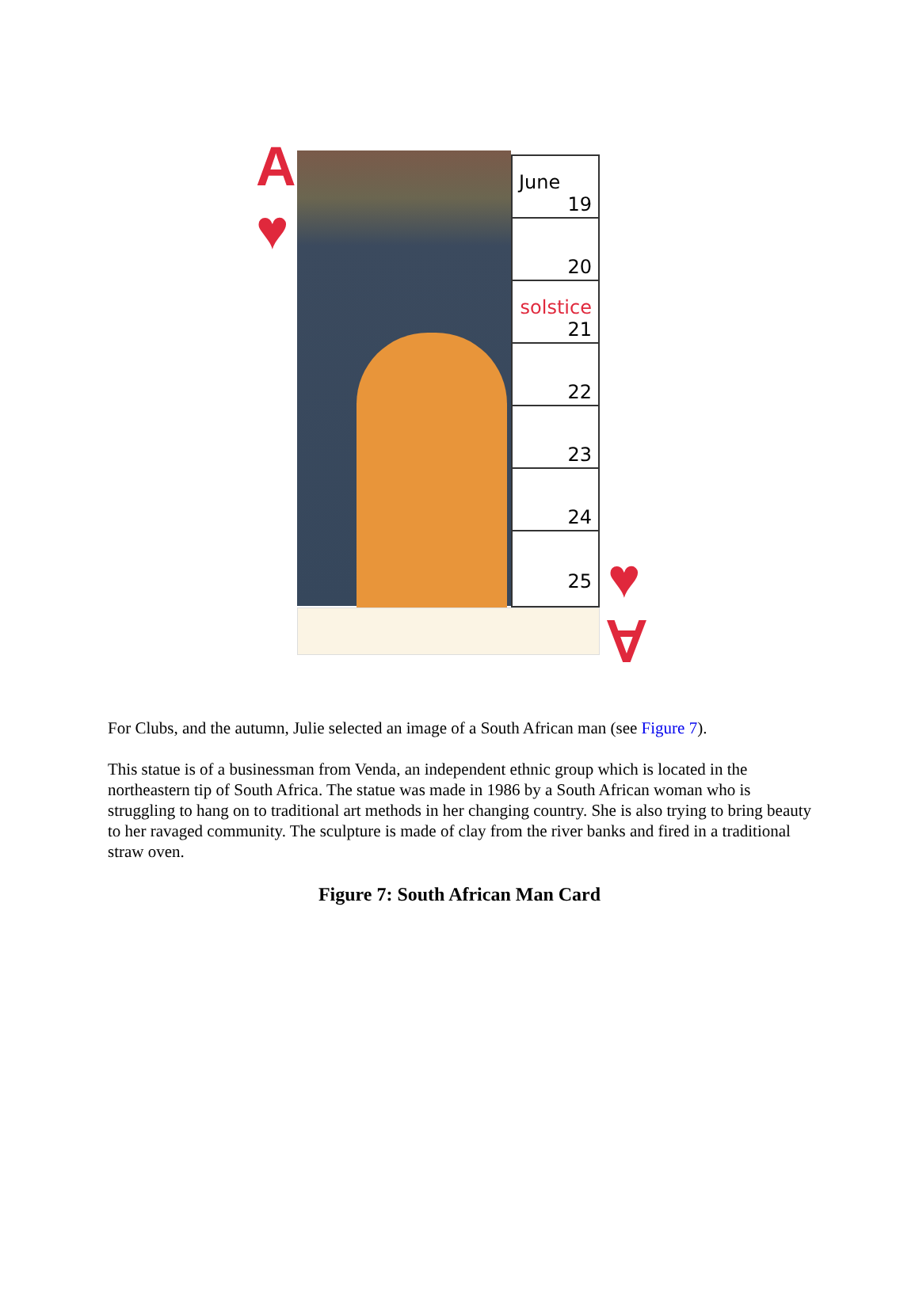A
♥
June
19
20
solstice
21
22
23
24
25
♥
∀
For Clubs, and the autumn, Julie selected an image of a South African man (see Figure 7).
This statue is of a businessman from Venda, an independent ethnic group which is located in the northeastern tip of South Africa. The statue was made in 1986 by a South African woman who is struggling to hang on to traditional art methods in her changing country. She is also trying to bring beauty to her ravaged community. The sculpture is made of clay from the river banks and fired in a traditional straw oven.
Figure 7: South African Man Card